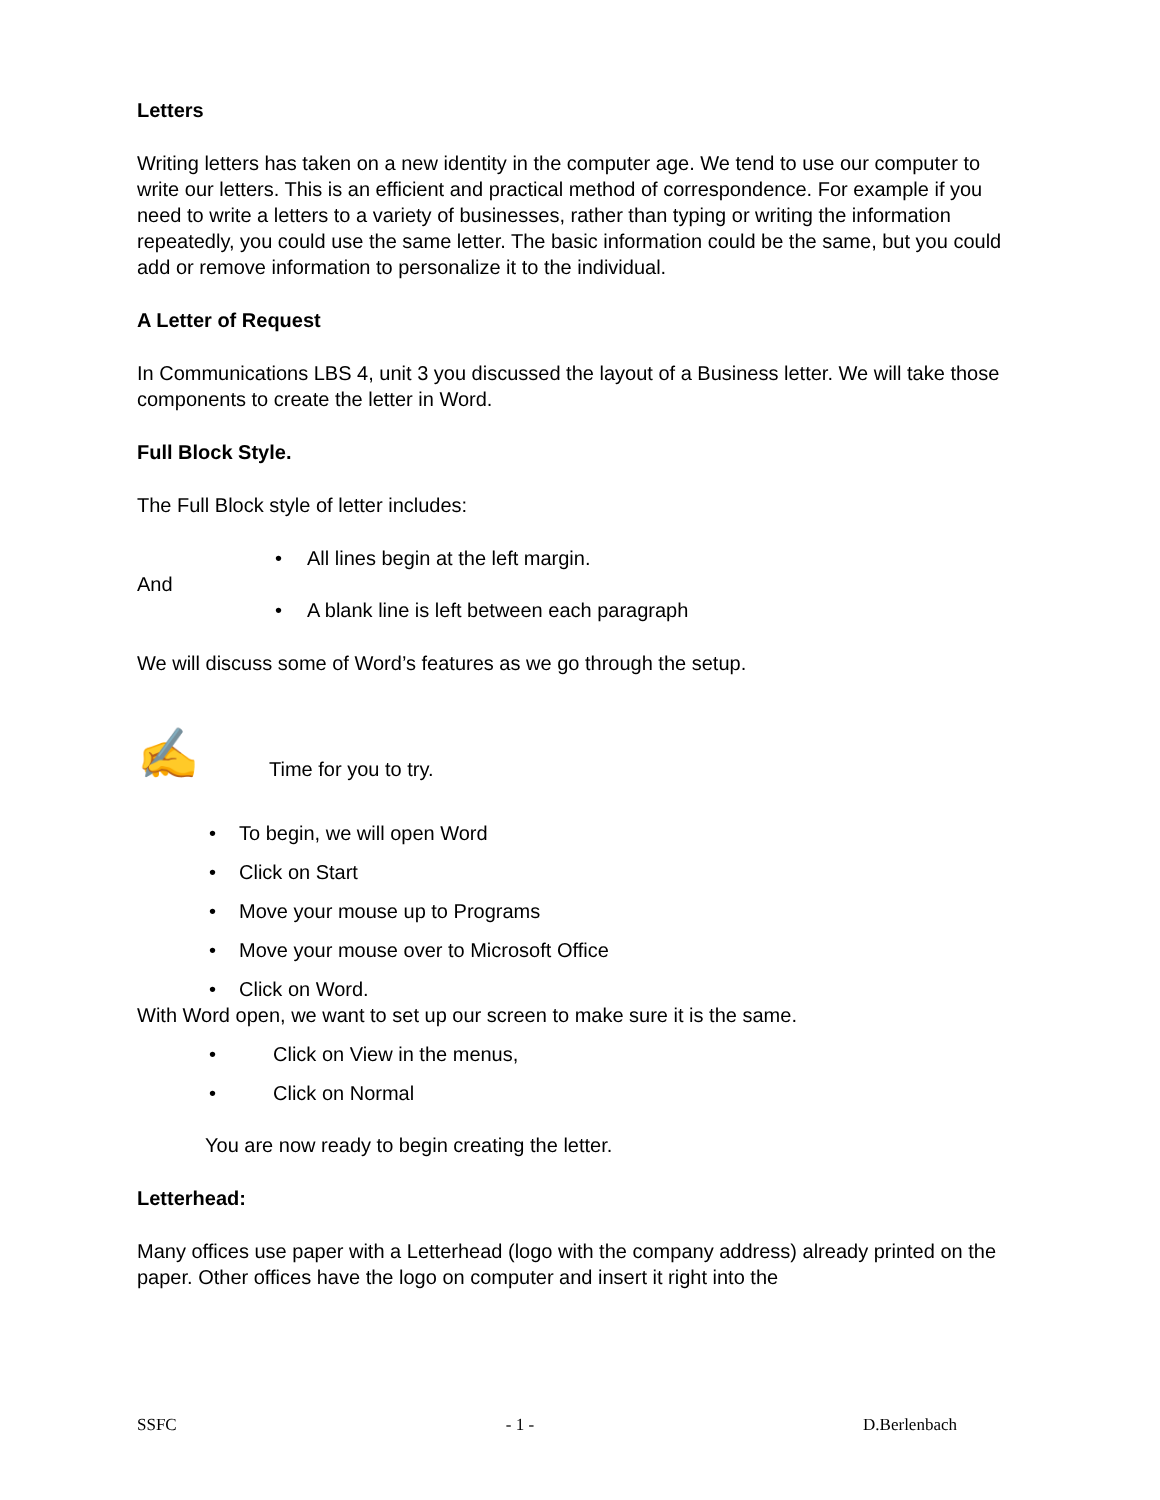Letters
Writing letters has taken on a new identity in the computer age. We tend to use our computer to write our letters. This is an efficient and practical method of correspondence. For example if you need to write a letters to a variety of businesses, rather than typing or writing the information repeatedly, you could use the same letter. The basic information could be the same, but you could add or remove information to personalize it to the individual.
A Letter of Request
In Communications LBS 4, unit 3 you discussed the layout of a Business letter. We will take those components to create the letter in Word.
Full Block Style.
The Full Block style of letter includes:
• All lines begin at the left margin.
And
• A blank line is left between each paragraph
We will discuss some of Word’s features as we go through the setup.
✍ Time for you to try.
• To begin, we will open Word
• Click on Start
• Move your mouse up to Programs
• Move your mouse over to Microsoft Office
• Click on Word.
With Word open, we want to set up our screen to make sure it is the same.
• Click on View in the menus,
• Click on Normal
You are now ready to begin creating the letter.
Letterhead:
Many offices use paper with a Letterhead (logo with the company address) already printed on the paper. Other offices have the logo on computer and insert it right into the
SSFC - 1 - D.Berlenbach